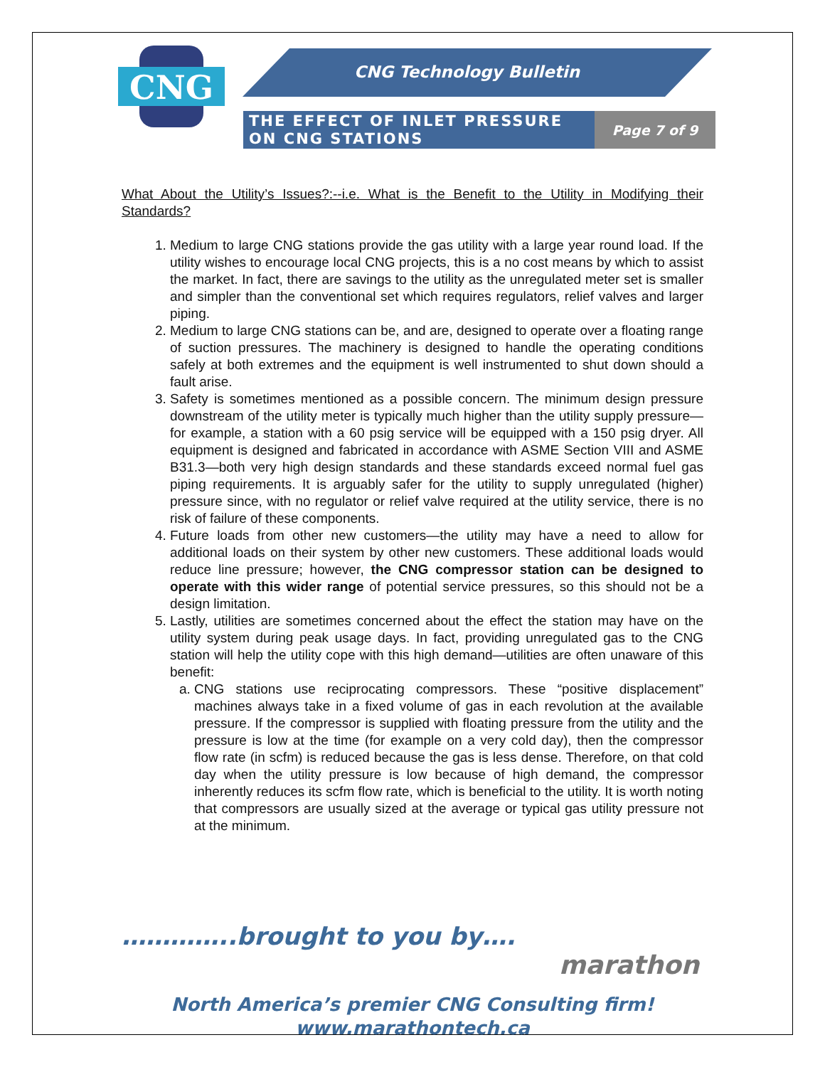CNG
CNG Technology Bulletin
THE EFFECT OF INLET PRESSURE ON CNG STATIONS
Page 7 of 9
What About the Utility’s Issues?:--i.e. What is the Benefit to the Utility in Modifying their Standards?
1. Medium to large CNG stations provide the gas utility with a large year round load. If the utility wishes to encourage local CNG projects, this is a no cost means by which to assist the market. In fact, there are savings to the utility as the unregulated meter set is smaller and simpler than the conventional set which requires regulators, relief valves and larger piping.
2. Medium to large CNG stations can be, and are, designed to operate over a floating range of suction pressures. The machinery is designed to handle the operating conditions safely at both extremes and the equipment is well instrumented to shut down should a fault arise.
3. Safety is sometimes mentioned as a possible concern. The minimum design pressure downstream of the utility meter is typically much higher than the utility supply pressure—for example, a station with a 60 psig service will be equipped with a 150 psig dryer. All equipment is designed and fabricated in accordance with ASME Section VIII and ASME B31.3—both very high design standards and these standards exceed normal fuel gas piping requirements. It is arguably safer for the utility to supply unregulated (higher) pressure since, with no regulator or relief valve required at the utility service, there is no risk of failure of these components.
4. Future loads from other new customers—the utility may have a need to allow for additional loads on their system by other new customers. These additional loads would reduce line pressure; however, the CNG compressor station can be designed to operate with this wider range of potential service pressures, so this should not be a design limitation.
5. Lastly, utilities are sometimes concerned about the effect the station may have on the utility system during peak usage days. In fact, providing unregulated gas to the CNG station will help the utility cope with this high demand—utilities are often unaware of this benefit:
a. CNG stations use reciprocating compressors. These “positive displacement” machines always take in a fixed volume of gas in each revolution at the available pressure. If the compressor is supplied with floating pressure from the utility and the pressure is low at the time (for example on a very cold day), then the compressor flow rate (in scfm) is reduced because the gas is less dense. Therefore, on that cold day when the utility pressure is low because of high demand, the compressor inherently reduces its scfm flow rate, which is beneficial to the utility. It is worth noting that compressors are usually sized at the average or typical gas utility pressure not at the minimum.
…………..brought to you by….
marathon
North America’s premier CNG Consulting firm!
www.marathontech.ca